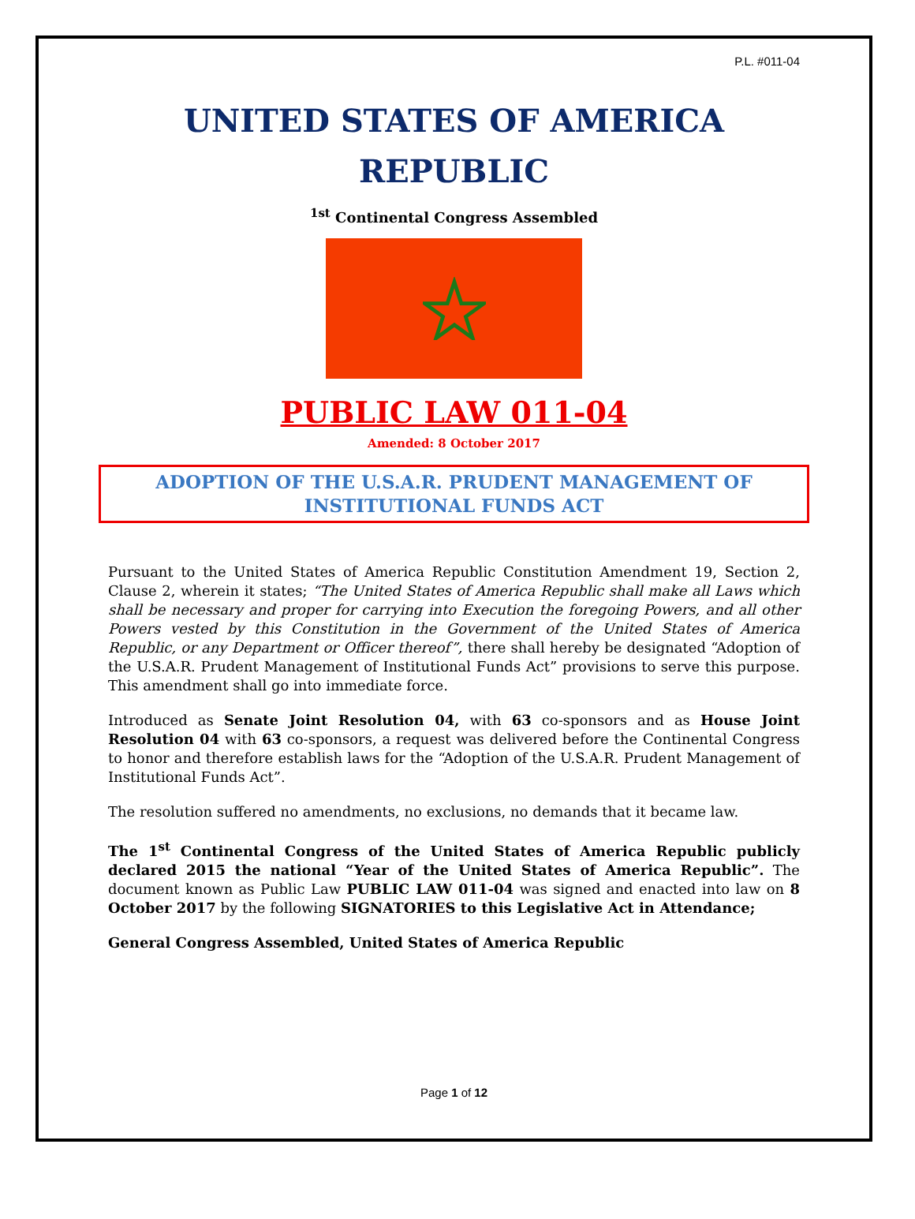P.L. #011-04
UNITED STATES OF AMERICA
REPUBLIC
<sup>1st</sup> Continental Congress Assembled
PUBLIC LAW 011-04
Amended: 8 October 2017
ADOPTION OF THE U.S.A.R. PRUDENT MANAGEMENT OF INSTITUTIONAL FUNDS ACT
Pursuant to the United States of America Republic Constitution Amendment 19, Section 2, Clause 2, wherein it states; “The United States of America Republic shall make all Laws which shall be necessary and proper for carrying into Execution the foregoing Powers, and all other Powers vested by this Constitution in the Government of the United States of America Republic, or any Department or Officer thereof”, there shall hereby be designated “Adoption of the U.S.A.R. Prudent Management of Institutional Funds Act” provisions to serve this purpose. This amendment shall go into immediate force.
Introduced as Senate Joint Resolution 04, with 63 co-sponsors and as House Joint Resolution 04 with 63 co-sponsors, a request was delivered before the Continental Congress to honor and therefore establish laws for the “Adoption of the U.S.A.R. Prudent Management of Institutional Funds Act”.
The resolution suffered no amendments, no exclusions, no demands that it became law.
The 1<sup>st</sup> Continental Congress of the United States of America Republic publicly declared 2015 the national “Year of the United States of America Republic”. The document known as Public Law PUBLIC LAW 011-04 was signed and enacted into law on 8 October 2017 by the following SIGNATORIES to this Legislative Act in Attendance;
General Congress Assembled, United States of America Republic
Page 1 of 12